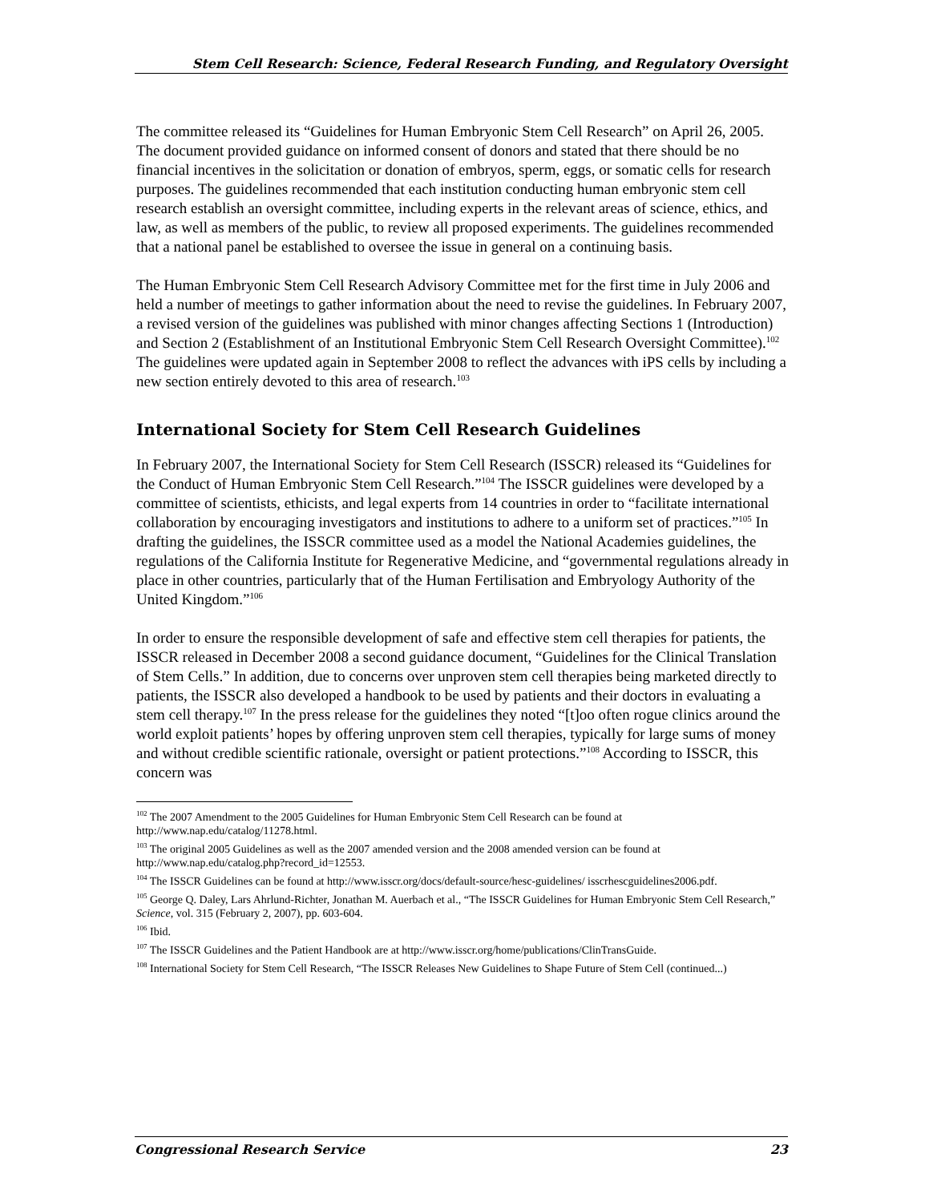Stem Cell Research: Science, Federal Research Funding, and Regulatory Oversight
The committee released its “Guidelines for Human Embryonic Stem Cell Research” on April 26, 2005. The document provided guidance on informed consent of donors and stated that there should be no financial incentives in the solicitation or donation of embryos, sperm, eggs, or somatic cells for research purposes. The guidelines recommended that each institution conducting human embryonic stem cell research establish an oversight committee, including experts in the relevant areas of science, ethics, and law, as well as members of the public, to review all proposed experiments. The guidelines recommended that a national panel be established to oversee the issue in general on a continuing basis.
The Human Embryonic Stem Cell Research Advisory Committee met for the first time in July 2006 and held a number of meetings to gather information about the need to revise the guidelines. In February 2007, a revised version of the guidelines was published with minor changes affecting Sections 1 (Introduction) and Section 2 (Establishment of an Institutional Embryonic Stem Cell Research Oversight Committee).<sup>102</sup> The guidelines were updated again in September 2008 to reflect the advances with iPS cells by including a new section entirely devoted to this area of research.<sup>103</sup>
International Society for Stem Cell Research Guidelines
In February 2007, the International Society for Stem Cell Research (ISSCR) released its “Guidelines for the Conduct of Human Embryonic Stem Cell Research.”<sup>104</sup> The ISSCR guidelines were developed by a committee of scientists, ethicists, and legal experts from 14 countries in order to “facilitate international collaboration by encouraging investigators and institutions to adhere to a uniform set of practices.”<sup>105</sup> In drafting the guidelines, the ISSCR committee used as a model the National Academies guidelines, the regulations of the California Institute for Regenerative Medicine, and “governmental regulations already in place in other countries, particularly that of the Human Fertilisation and Embryology Authority of the United Kingdom.”<sup>106</sup>
In order to ensure the responsible development of safe and effective stem cell therapies for patients, the ISSCR released in December 2008 a second guidance document, “Guidelines for the Clinical Translation of Stem Cells.” In addition, due to concerns over unproven stem cell therapies being marketed directly to patients, the ISSCR also developed a handbook to be used by patients and their doctors in evaluating a stem cell therapy.<sup>107</sup> In the press release for the guidelines they noted “[t]oo often rogue clinics around the world exploit patients’ hopes by offering unproven stem cell therapies, typically for large sums of money and without credible scientific rationale, oversight or patient protections.”<sup>108</sup> According to ISSCR, this concern was
<sup>102</sup> The 2007 Amendment to the 2005 Guidelines for Human Embryonic Stem Cell Research can be found at http://www.nap.edu/catalog/11278.html.
<sup>103</sup> The original 2005 Guidelines as well as the 2007 amended version and the 2008 amended version can be found at http://www.nap.edu/catalog.php?record_id=12553.
<sup>104</sup> The ISSCR Guidelines can be found at http://www.isscr.org/docs/default-source/hesc-guidelines/ isscrhescguidelines2006.pdf.
<sup>105</sup> George Q. Daley, Lars Ahrlund-Richter, Jonathan M. Auerbach et al., “The ISSCR Guidelines for Human Embryonic Stem Cell Research,” Science, vol. 315 (February 2, 2007), pp. 603-604.
<sup>106</sup> Ibid.
<sup>107</sup> The ISSCR Guidelines and the Patient Handbook are at http://www.isscr.org/home/publications/ClinTransGuide.
<sup>108</sup> International Society for Stem Cell Research, “The ISSCR Releases New Guidelines to Shape Future of Stem Cell (continued...)
Congressional Research Service 23